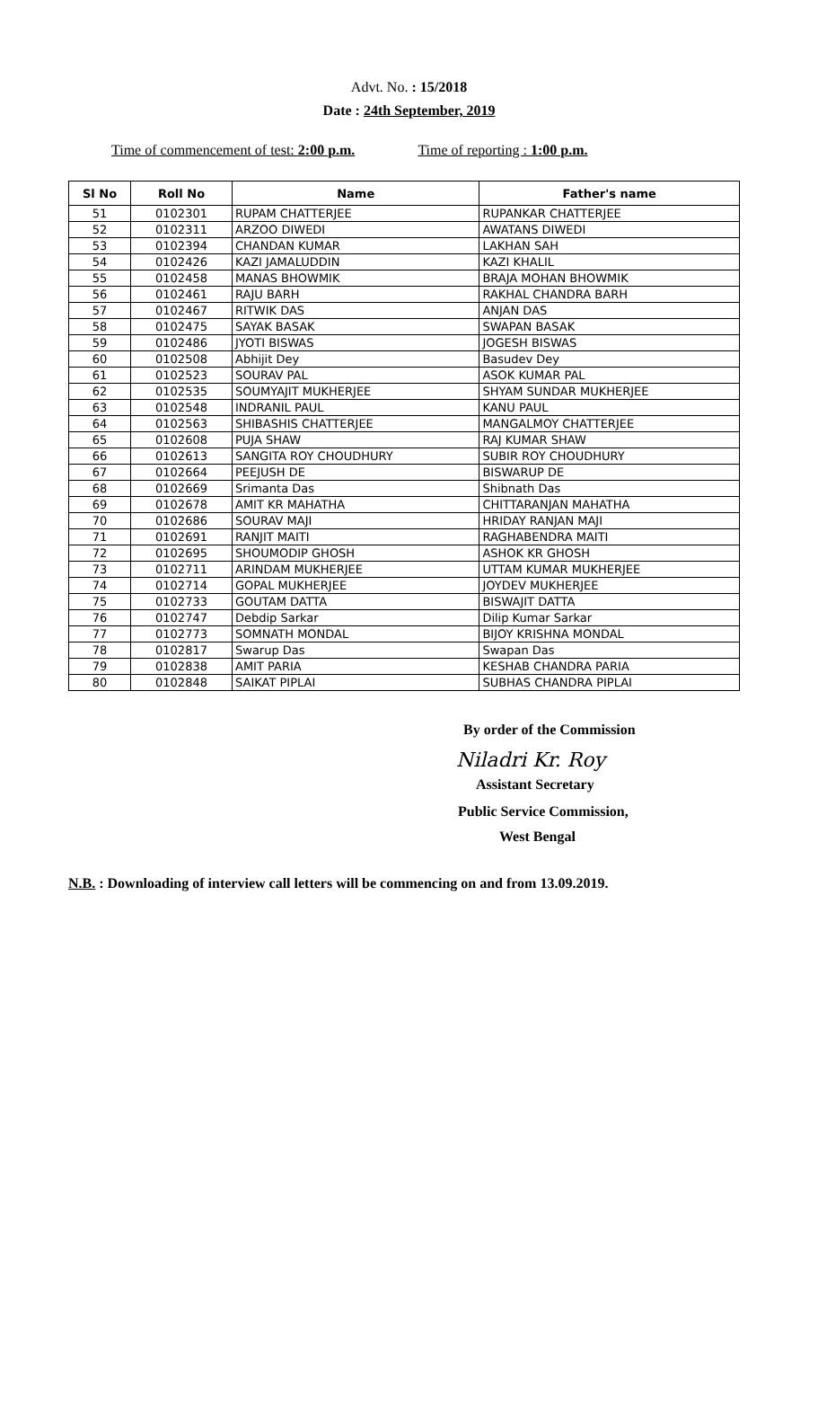Advt. No. : 15/2018
Date : 24th September, 2019
Time of commencement of test: 2:00 p.m. Time of reporting : 1:00 p.m.
| Sl No | Roll No | Name | Father's name |
| --- | --- | --- | --- |
| 51 | 0102301 | RUPAM CHATTERJEE | RUPANKAR CHATTERJEE |
| 52 | 0102311 | ARZOO DIWEDI | AWATANS DIWEDI |
| 53 | 0102394 | CHANDAN KUMAR | LAKHAN SAH |
| 54 | 0102426 | KAZI JAMALUDDIN | KAZI KHALIL |
| 55 | 0102458 | MANAS BHOWMIK | BRAJA MOHAN BHOWMIK |
| 56 | 0102461 | RAJU BARH | RAKHAL CHANDRA BARH |
| 57 | 0102467 | RITWIK DAS | ANJAN DAS |
| 58 | 0102475 | SAYAK BASAK | SWAPAN BASAK |
| 59 | 0102486 | JYOTI BISWAS | JOGESH BISWAS |
| 60 | 0102508 | Abhijit Dey | Basudev Dey |
| 61 | 0102523 | SOURAV PAL | ASOK KUMAR PAL |
| 62 | 0102535 | SOUMYAJIT MUKHERJEE | SHYAM SUNDAR MUKHERJEE |
| 63 | 0102548 | INDRANIL PAUL | KANU PAUL |
| 64 | 0102563 | SHIBASHIS CHATTERJEE | MANGALMOY CHATTERJEE |
| 65 | 0102608 | PUJA SHAW | RAJ KUMAR SHAW |
| 66 | 0102613 | SANGITA ROY CHOUDHURY | SUBIR ROY CHOUDHURY |
| 67 | 0102664 | PEEJUSH DE | BISWARUP DE |
| 68 | 0102669 | Srimanta Das | Shibnath Das |
| 69 | 0102678 | AMIT KR MAHATHA | CHITTARANJAN MAHATHA |
| 70 | 0102686 | SOURAV MAJI | HRIDAY RANJAN MAJI |
| 71 | 0102691 | RANJIT MAITI | RAGHABENDRA MAITI |
| 72 | 0102695 | SHOUMODIP GHOSH | ASHOK KR GHOSH |
| 73 | 0102711 | ARINDAM MUKHERJEE | UTTAM KUMAR MUKHERJEE |
| 74 | 0102714 | GOPAL MUKHERJEE | JOYDEV MUKHERJEE |
| 75 | 0102733 | GOUTAM DATTA | BISWAJIT DATTA |
| 76 | 0102747 | Debdip Sarkar | Dilip Kumar Sarkar |
| 77 | 0102773 | SOMNATH MONDAL | BIJOY KRISHNA MONDAL |
| 78 | 0102817 | Swarup Das | Swapan Das |
| 79 | 0102838 | AMIT PARIA | KESHAB CHANDRA PARIA |
| 80 | 0102848 | SAIKAT PIPLAI | SUBHAS CHANDRA PIPLAI |
By order of the Commission
Niladri Kr. Roy
Assistant Secretary
Public Service Commission,
West Bengal
N.B. : Downloading of interview call letters will be commencing on and from 13.09.2019.